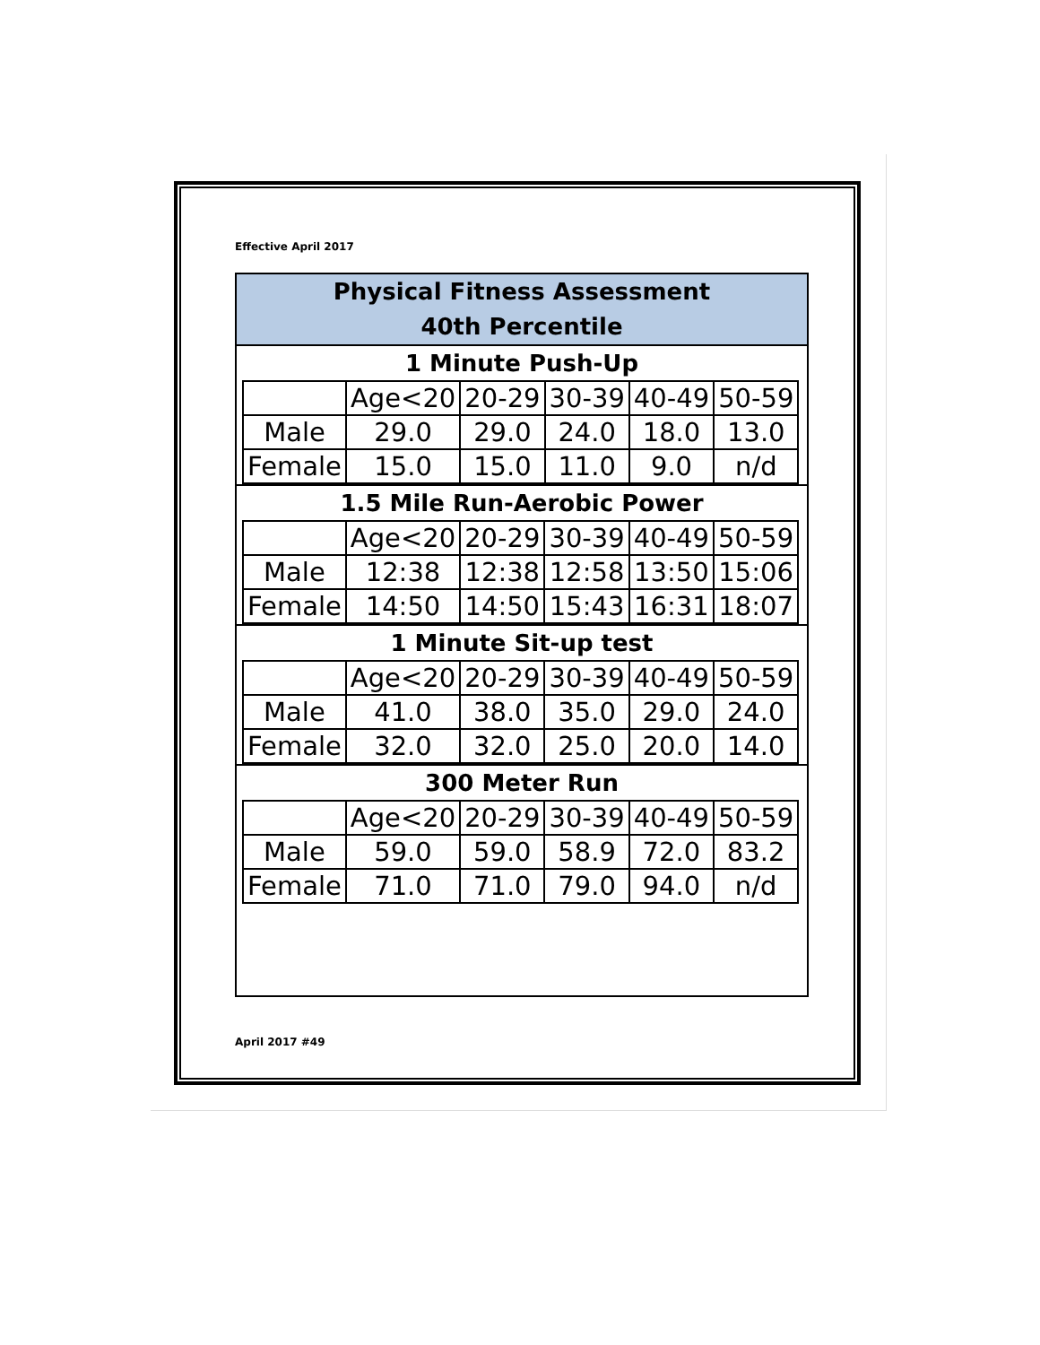Effective April 2017
Physical Fitness Assessment
40th Percentile
1 Minute Push-Up
| | Age<20 | 20-29 | 30-39 | 40-49 | 50-59 |
| Male | 29.0 | 29.0 | 24.0 | 18.0 | 13.0 |
| Female | 15.0 | 15.0 | 11.0 | 9.0 | n/d |
1.5 Mile Run-Aerobic Power
| | Age<20 | 20-29 | 30-39 | 40-49 | 50-59 |
| Male | 12:38 | 12:38 | 12:58 | 13:50 | 15:06 |
| Female | 14:50 | 14:50 | 15:43 | 16:31 | 18:07 |
1 Minute Sit-up test
| | Age<20 | 20-29 | 30-39 | 40-49 | 50-59 |
| Male | 41.0 | 38.0 | 35.0 | 29.0 | 24.0 |
| Female | 32.0 | 32.0 | 25.0 | 20.0 | 14.0 |
300 Meter Run
| | Age<20 | 20-29 | 30-39 | 40-49 | 50-59 |
| Male | 59.0 | 59.0 | 58.9 | 72.0 | 83.2 |
| Female | 71.0 | 71.0 | 79.0 | 94.0 | n/d |
April 2017 #49